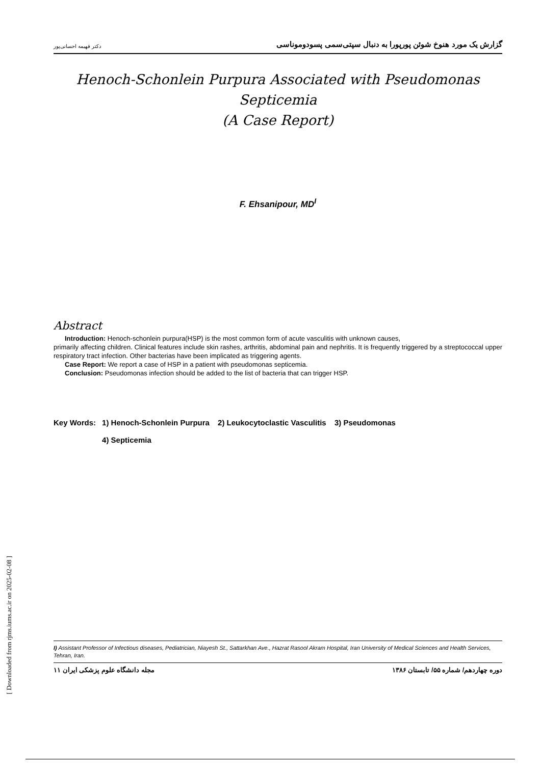گزارش یک مورد هنوخ شوئن پورپورا به دنبال سپتی‌سمی پسودوموناسی دکتر فهیمه احسانی‌پور
Henoch-Schonlein Purpura Associated with Pseudomonas Septicemia
(A Case Report)
F. Ehsanipour, MD<sup>I</sup>
Abstract
Introduction: Henoch-schonlein purpura(HSP) is the most common form of acute vasculitis with unknown causes,
primarily affecting children. Clinical features include skin rashes, arthritis, abdominal pain and nephritis. It is frequently triggered by a streptococcal upper respiratory tract infection. Other bacterias have been implicated as triggering agents.
Case Report: We report a case of HSP in a patient with pseudomonas septicemia.
Conclusion: Pseudomonas infection should be added to the list of bacteria that can trigger HSP.
Key Words: 1) Henoch-Schonlein Purpura 2) Leukocytoclastic Vasculitis 3) Pseudomonas
4) Septicemia
I) Assistant Professor of Infectious diseases, Pediatrician, Niayesh St., Sattarkhan Ave., Hazrat Rasool Akram Hospital, Iran University of Medical Sciences and Health Services, Tehran, Iran.
دوره چهاردهم/ شماره ۵۵/ تابستان ۱۳۸۶ مجله دانشگاه علوم پزشکی ایران ۱۱
[ Downloaded from rjms.iums.ac.ir on 2025-02-08 ]